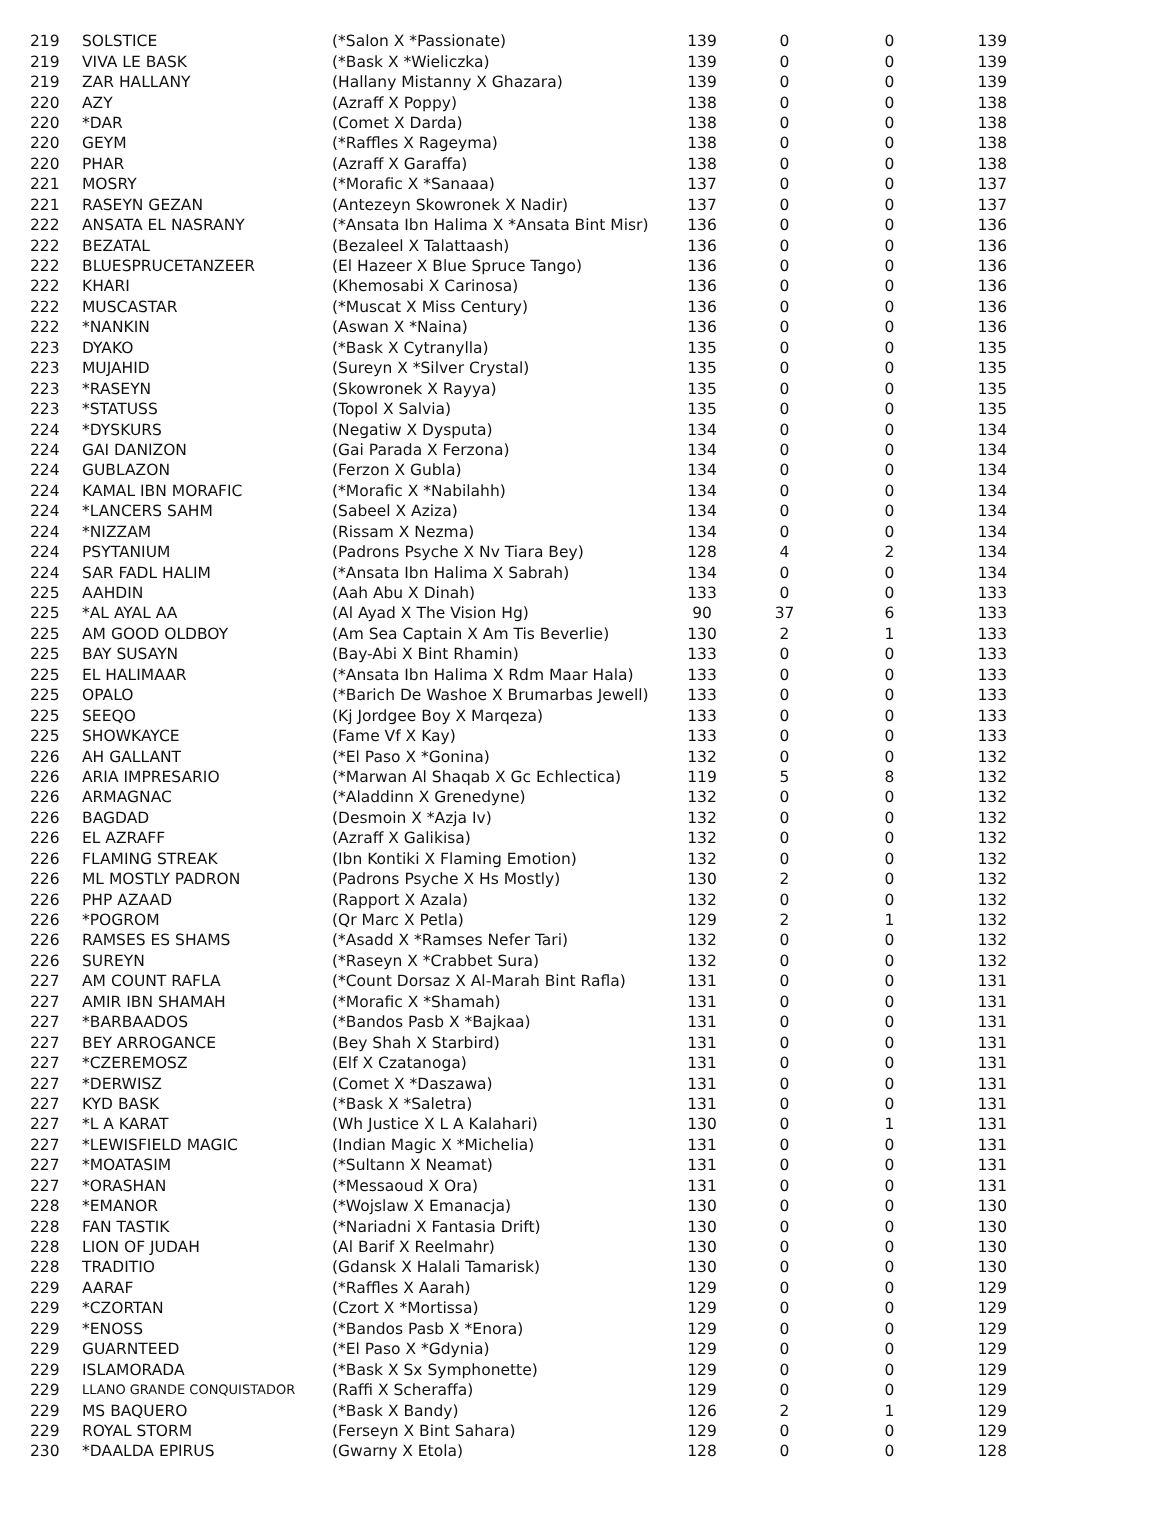| 219 | SOLSTICE | (*Salon X *Passionate) | 139 | 0 | 0 | 139 |
| 219 | VIVA LE BASK | (*Bask X *Wieliczka) | 139 | 0 | 0 | 139 |
| 219 | ZAR HALLANY | (Hallany Mistanny X Ghazara) | 139 | 0 | 0 | 139 |
| 220 | AZY | (Azraff X Poppy) | 138 | 0 | 0 | 138 |
| 220 | *DAR | (Comet X Darda) | 138 | 0 | 0 | 138 |
| 220 | GEYM | (*Raffles X Rageyma) | 138 | 0 | 0 | 138 |
| 220 | PHAR | (Azraff X Garaffa) | 138 | 0 | 0 | 138 |
| 221 | MOSRY | (*Morafic X *Sanaaa) | 137 | 0 | 0 | 137 |
| 221 | RASEYN GEZAN | (Antezeyn Skowronek X Nadir) | 137 | 0 | 0 | 137 |
| 222 | ANSATA EL NASRANY | (*Ansata Ibn Halima X *Ansata Bint Misr) | 136 | 0 | 0 | 136 |
| 222 | BEZATAL | (Bezaleel X Talattaash) | 136 | 0 | 0 | 136 |
| 222 | BLUESPRUCETANZEER | (El Hazeer X Blue Spruce Tango) | 136 | 0 | 0 | 136 |
| 222 | KHARI | (Khemosabi X Carinosa) | 136 | 0 | 0 | 136 |
| 222 | MUSCASTAR | (*Muscat X Miss Century) | 136 | 0 | 0 | 136 |
| 222 | *NANKIN | (Aswan X *Naina) | 136 | 0 | 0 | 136 |
| 223 | DYAKO | (*Bask X Cytranylla) | 135 | 0 | 0 | 135 |
| 223 | MUJAHID | (Sureyn X *Silver Crystal) | 135 | 0 | 0 | 135 |
| 223 | *RASEYN | (Skowronek X Rayya) | 135 | 0 | 0 | 135 |
| 223 | *STATUSS | (Topol X Salvia) | 135 | 0 | 0 | 135 |
| 224 | *DYSKURS | (Negatiw X Dysputa) | 134 | 0 | 0 | 134 |
| 224 | GAI DANIZON | (Gai Parada X Ferzona) | 134 | 0 | 0 | 134 |
| 224 | GUBLAZON | (Ferzon X Gubla) | 134 | 0 | 0 | 134 |
| 224 | KAMAL IBN MORAFIC | (*Morafic X *Nabilahh) | 134 | 0 | 0 | 134 |
| 224 | *LANCERS SAHM | (Sabeel X Aziza) | 134 | 0 | 0 | 134 |
| 224 | *NIZZAM | (Rissam X Nezma) | 134 | 0 | 0 | 134 |
| 224 | PSYTANIUM | (Padrons Psyche X Nv Tiara Bey) | 128 | 4 | 2 | 134 |
| 224 | SAR FADL HALIM | (*Ansata Ibn Halima X Sabrah) | 134 | 0 | 0 | 134 |
| 225 | AAHDIN | (Aah Abu X Dinah) | 133 | 0 | 0 | 133 |
| 225 | *AL AYAL AA | (Al Ayad X The Vision Hg) | 90 | 37 | 6 | 133 |
| 225 | AM GOOD OLDBOY | (Am Sea Captain X Am Tis Beverlie) | 130 | 2 | 1 | 133 |
| 225 | BAY SUSAYN | (Bay-Abi X Bint Rhamin) | 133 | 0 | 0 | 133 |
| 225 | EL HALIMAAR | (*Ansata Ibn Halima X Rdm Maar Hala) | 133 | 0 | 0 | 133 |
| 225 | OPALO | (*Barich De Washoe X Brumarbas Jewell) | 133 | 0 | 0 | 133 |
| 225 | SEEQO | (Kj Jordgee Boy X Marqeza) | 133 | 0 | 0 | 133 |
| 225 | SHOWKAYCE | (Fame Vf X Kay) | 133 | 0 | 0 | 133 |
| 226 | AH GALLANT | (*El Paso X *Gonina) | 132 | 0 | 0 | 132 |
| 226 | ARIA IMPRESARIO | (*Marwan Al Shaqab X Gc Echlectica) | 119 | 5 | 8 | 132 |
| 226 | ARMAGNAC | (*Aladdinn X Grenedyne) | 132 | 0 | 0 | 132 |
| 226 | BAGDAD | (Desmoin X *Azja Iv) | 132 | 0 | 0 | 132 |
| 226 | EL AZRAFF | (Azraff X Galikisa) | 132 | 0 | 0 | 132 |
| 226 | FLAMING STREAK | (Ibn Kontiki X Flaming Emotion) | 132 | 0 | 0 | 132 |
| 226 | ML MOSTLY PADRON | (Padrons Psyche X Hs Mostly) | 130 | 2 | 0 | 132 |
| 226 | PHP AZAAD | (Rapport X Azala) | 132 | 0 | 0 | 132 |
| 226 | *POGROM | (Qr Marc X Petla) | 129 | 2 | 1 | 132 |
| 226 | RAMSES ES SHAMS | (*Asadd X *Ramses Nefer Tari) | 132 | 0 | 0 | 132 |
| 226 | SUREYN | (*Raseyn X *Crabbet Sura) | 132 | 0 | 0 | 132 |
| 227 | AM COUNT RAFLA | (*Count Dorsaz X Al-Marah Bint Rafla) | 131 | 0 | 0 | 131 |
| 227 | AMIR IBN SHAMAH | (*Morafic X *Shamah) | 131 | 0 | 0 | 131 |
| 227 | *BARBAADOS | (*Bandos Pasb X *Bajkaa) | 131 | 0 | 0 | 131 |
| 227 | BEY ARROGANCE | (Bey Shah X Starbird) | 131 | 0 | 0 | 131 |
| 227 | *CZEREMOSZ | (Elf X Czatanoga) | 131 | 0 | 0 | 131 |
| 227 | *DERWISZ | (Comet X *Daszawa) | 131 | 0 | 0 | 131 |
| 227 | KYD BASK | (*Bask X *Saletra) | 131 | 0 | 0 | 131 |
| 227 | *L A KARAT | (Wh Justice X L A Kalahari) | 130 | 0 | 1 | 131 |
| 227 | *LEWISFIELD MAGIC | (Indian Magic X *Michelia) | 131 | 0 | 0 | 131 |
| 227 | *MOATASIM | (*Sultann X Neamat) | 131 | 0 | 0 | 131 |
| 227 | *ORASHAN | (*Messaoud X Ora) | 131 | 0 | 0 | 131 |
| 228 | *EMANOR | (*Wojslaw X Emanacja) | 130 | 0 | 0 | 130 |
| 228 | FAN TASTIK | (*Nariadni X Fantasia Drift) | 130 | 0 | 0 | 130 |
| 228 | LION OF JUDAH | (Al Barif X Reelmahr) | 130 | 0 | 0 | 130 |
| 228 | TRADITIO | (Gdansk X Halali Tamarisk) | 130 | 0 | 0 | 130 |
| 229 | AARAF | (*Raffles X Aarah) | 129 | 0 | 0 | 129 |
| 229 | *CZORTAN | (Czort X *Mortissa) | 129 | 0 | 0 | 129 |
| 229 | *ENOSS | (*Bandos Pasb X *Enora) | 129 | 0 | 0 | 129 |
| 229 | GUARNTEED | (*El Paso X *Gdynia) | 129 | 0 | 0 | 129 |
| 229 | ISLAMORADA | (*Bask X Sx Symphonette) | 129 | 0 | 0 | 129 |
| 229 | LLANO GRANDE CONQUISTADOR | (Raffi X Scheraffa) | 129 | 0 | 0 | 129 |
| 229 | MS BAQUERO | (*Bask X Bandy) | 126 | 2 | 1 | 129 |
| 229 | ROYAL STORM | (Ferseyn X Bint Sahara) | 129 | 0 | 0 | 129 |
| 230 | *DAALDA EPIRUS | (Gwarny X Etola) | 128 | 0 | 0 | 128 |